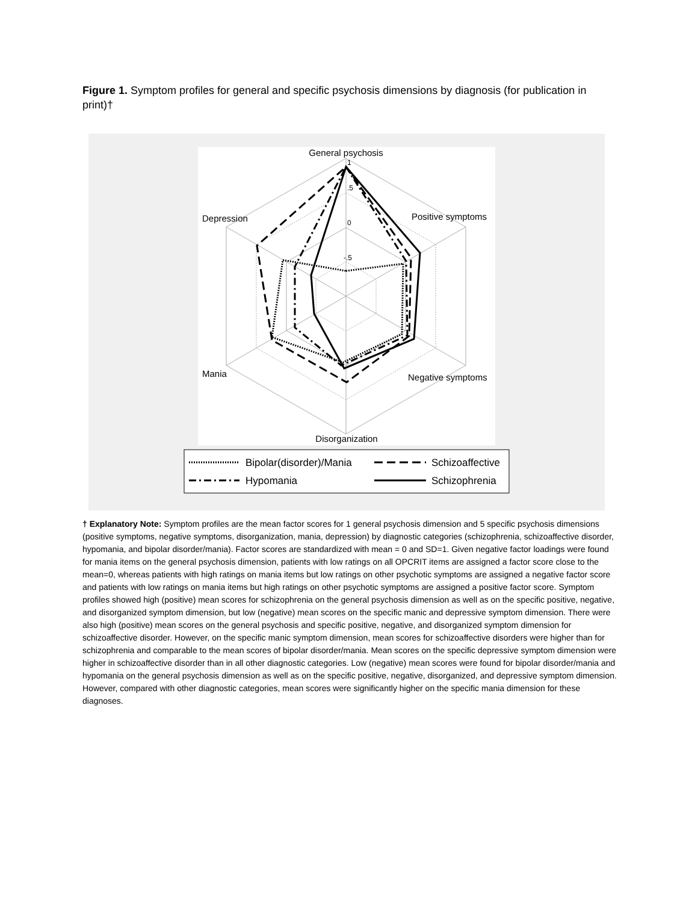Figure 1. Symptom profiles for general and specific psychosis dimensions by diagnosis (for publication in print)†
General psychosis
Positive symptoms
Depression
Mania
Negative symptoms
Disorganization
1
.5
0
-.5
Bipolar(disorder)/Mania
Hypomania
Schizoaffective
Schizophrenia
† Explanatory Note: Symptom profiles are the mean factor scores for 1 general psychosis dimension and 5 specific psychosis dimensions (positive symptoms, negative symptoms, disorganization, mania, depression) by diagnostic categories (schizophrenia, schizoaffective disorder, hypomania, and bipolar disorder/mania). Factor scores are standardized with mean = 0 and SD=1. Given negative factor loadings were found for mania items on the general psychosis dimension, patients with low ratings on all OPCRIT items are assigned a factor score close to the mean=0, whereas patients with high ratings on mania items but low ratings on other psychotic symptoms are assigned a negative factor score and patients with low ratings on mania items but high ratings on other psychotic symptoms are assigned a positive factor score. Symptom profiles showed high (positive) mean scores for schizophrenia on the general psychosis dimension as well as on the specific positive, negative, and disorganized symptom dimension, but low (negative) mean scores on the specific manic and depressive symptom dimension. There were also high (positive) mean scores on the general psychosis and specific positive, negative, and disorganized symptom dimension for schizoaffective disorder. However, on the specific manic symptom dimension, mean scores for schizoaffective disorders were higher than for schizophrenia and comparable to the mean scores of bipolar disorder/mania. Mean scores on the specific depressive symptom dimension were higher in schizoaffective disorder than in all other diagnostic categories. Low (negative) mean scores were found for bipolar disorder/mania and hypomania on the general psychosis dimension as well as on the specific positive, negative, disorganized, and depressive symptom dimension. However, compared with other diagnostic categories, mean scores were significantly higher on the specific mania dimension for these diagnoses.